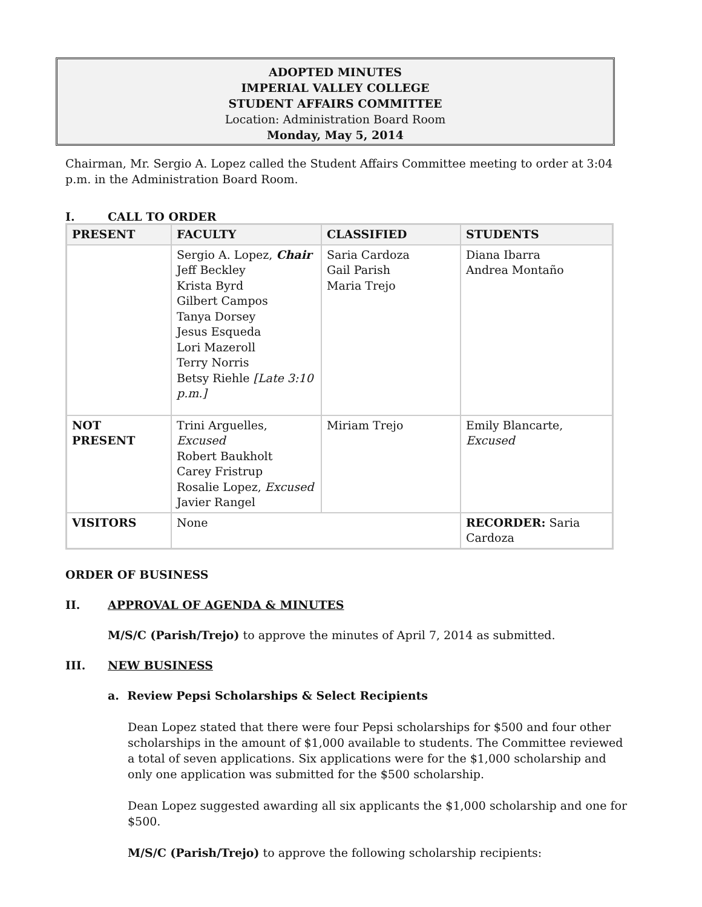ADOPTED MINUTES
IMPERIAL VALLEY COLLEGE
STUDENT AFFAIRS COMMITTEE
Location: Administration Board Room
Monday, May 5, 2014
Chairman, Mr. Sergio A. Lopez called the Student Affairs Committee meeting to order at 3:04 p.m. in the Administration Board Room.
I. CALL TO ORDER
| PRESENT | FACULTY | CLASSIFIED | STUDENTS |
| --- | --- | --- | --- |
| | Sergio A. Lopez, Chair Jeff Beckley Krista Byrd Gilbert Campos Tanya Dorsey Jesus Esqueda Lori Mazeroll Terry Norris Betsy Riehle [Late 3:10 p.m.] | Saria Cardoza Gail Parish Maria Trejo | Diana Ibarra Andrea Montaño |
| NOT PRESENT | Trini Arguelles, Excused Robert Baukholt Carey Fristrup Rosalie Lopez, Excused Javier Rangel | Miriam Trejo | Emily Blancarte, Excused |
| VISITORS | None | | RECORDER: Saria Cardoza |
ORDER OF BUSINESS
II. APPROVAL OF AGENDA & MINUTES
M/S/C (Parish/Trejo) to approve the minutes of April 7, 2014 as submitted.
III. NEW BUSINESS
a. Review Pepsi Scholarships & Select Recipients
Dean Lopez stated that there were four Pepsi scholarships for $500 and four other scholarships in the amount of $1,000 available to students. The Committee reviewed a total of seven applications. Six applications were for the $1,000 scholarship and only one application was submitted for the $500 scholarship.
Dean Lopez suggested awarding all six applicants the $1,000 scholarship and one for $500.
M/S/C (Parish/Trejo) to approve the following scholarship recipients: